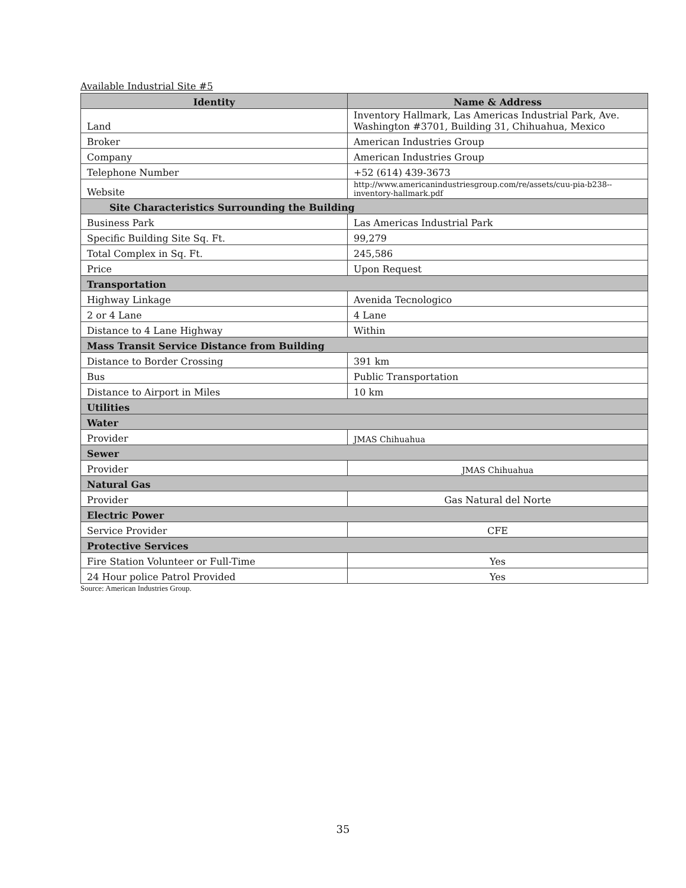Available Industrial Site #5
| Identity | Name & Address |
| --- | --- |
| Land | Inventory Hallmark, Las Americas Industrial Park, Ave. Washington #3701, Building 31, Chihuahua, Mexico |
| Broker | American Industries Group |
| Company | American Industries Group |
| Telephone Number | +52 (614) 439-3673 |
| Website | http://www.americanindustriesgroup.com/re/assets/cuu-pia-b238--inventory-hallmark.pdf |
| Site Characteristics Surrounding the Building | |
| Business Park | Las Americas Industrial Park |
| Specific Building Site Sq. Ft. | 99,279 |
| Total Complex in Sq. Ft. | 245,586 |
| Price | Upon Request |
| Transportation | |
| Highway Linkage | Avenida Tecnologico |
| 2 or 4 Lane | 4 Lane |
| Distance to 4 Lane Highway | Within |
| Mass Transit Service Distance from Building | |
| Distance to Border Crossing | 391 km |
| Bus | Public Transportation |
| Distance to Airport in Miles | 10 km |
| Utilities | |
| Water | |
| Provider | JMAS Chihuahua |
| Sewer | |
| Provider | JMAS Chihuahua |
| Natural Gas | |
| Provider | Gas Natural del Norte |
| Electric Power | |
| Service Provider | CFE |
| Protective Services | |
| Fire Station Volunteer or Full-Time | Yes |
| 24 Hour police Patrol Provided | Yes |
Source: American Industries Group.
35